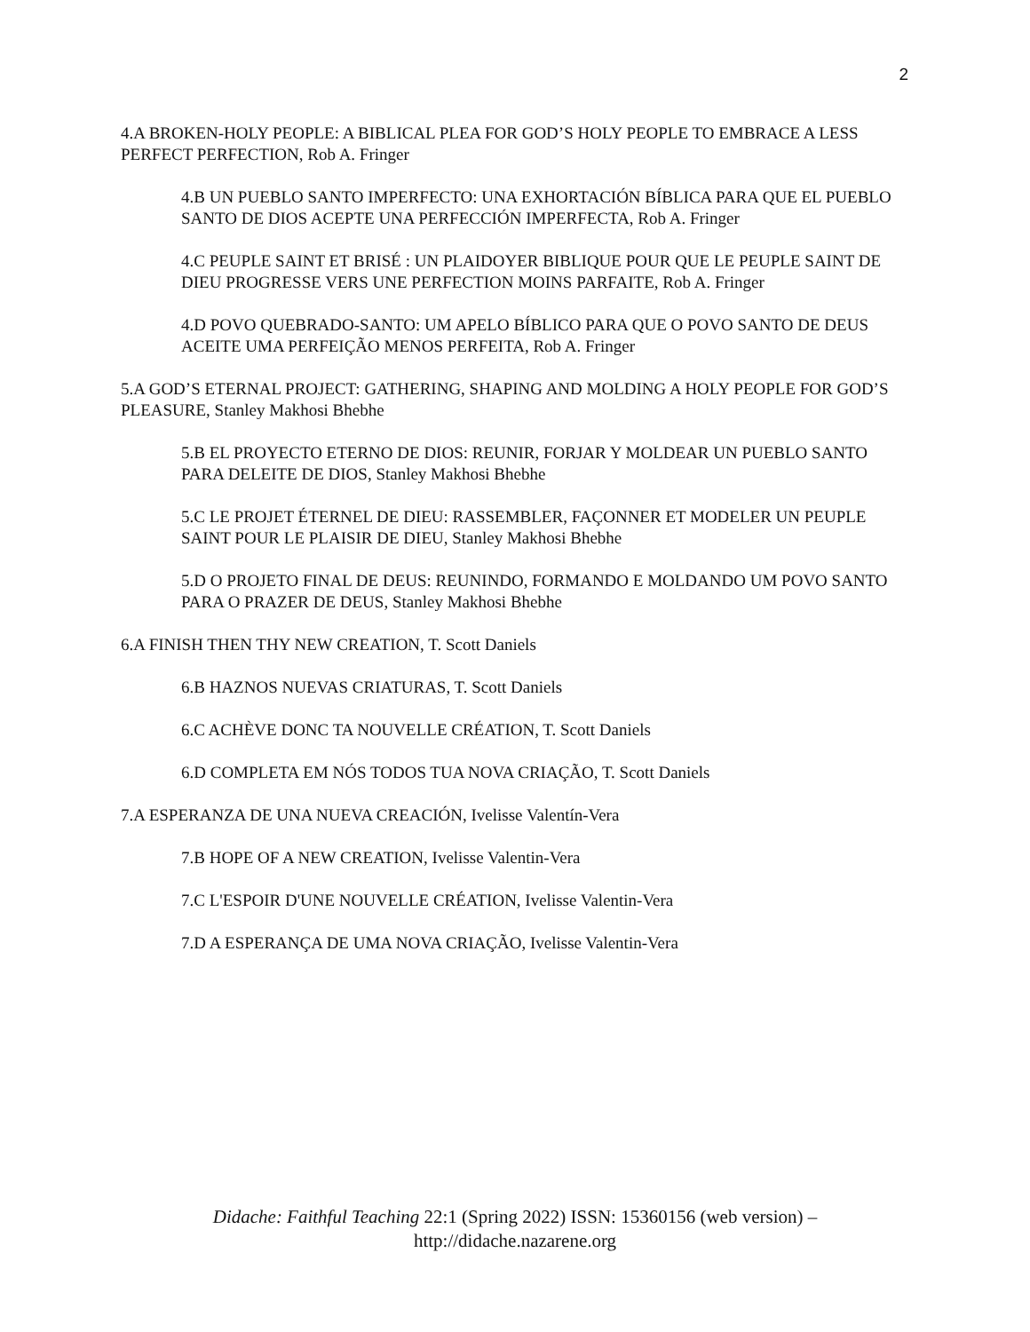2
4.A BROKEN-HOLY PEOPLE: A BIBLICAL PLEA FOR GOD’S HOLY PEOPLE TO EMBRACE A LESS PERFECT PERFECTION, Rob A. Fringer
4.B UN PUEBLO SANTO IMPERFECTO: UNA EXHORTACIÓN BÍBLICA PARA QUE EL PUEBLO SANTO DE DIOS ACEPTE UNA PERFECCIÓN IMPERFECTA, Rob A. Fringer
4.C PEUPLE SAINT ET BRISÉ : UN PLAIDOYER BIBLIQUE POUR QUE LE PEUPLE SAINT DE DIEU PROGRESSE VERS UNE PERFECTION MOINS PARFAITE, Rob A. Fringer
4.D POVO QUEBRADO-SANTO: UM APELO BÍBLICO PARA QUE O POVO SANTO DE DEUS ACEITE UMA PERFEIÇÃO MENOS PERFEITA, Rob A. Fringer
5.A GOD’S ETERNAL PROJECT: GATHERING, SHAPING AND MOLDING A HOLY PEOPLE FOR GOD’S PLEASURE, Stanley Makhosi Bhebhe
5.B EL PROYECTO ETERNO DE DIOS: REUNIR, FORJAR Y MOLDEAR UN PUEBLO SANTO PARA DELEITE DE DIOS, Stanley Makhosi Bhebhe
5.C LE PROJET ÉTERNEL DE DIEU: RASSEMBLER, FAÇONNER ET MODELER UN PEUPLE SAINT POUR LE PLAISIR DE DIEU, Stanley Makhosi Bhebhe
5.D O PROJETO FINAL DE DEUS: REUNINDO, FORMANDO E MOLDANDO UM POVO SANTO PARA O PRAZER DE DEUS, Stanley Makhosi Bhebhe
6.A FINISH THEN THY NEW CREATION, T. Scott Daniels
6.B HAZNOS NUEVAS CRIATURAS, T. Scott Daniels
6.C ACHÈVE DONC TA NOUVELLE CRÉATION, T. Scott Daniels
6.D COMPLETA EM NÓS TODOS TUA NOVA CRIAÇÃO, T. Scott Daniels
7.A ESPERANZA DE UNA NUEVA CREACIÓN, Ivelisse Valentín-Vera
7.B HOPE OF A NEW CREATION, Ivelisse Valentin-Vera
7.C L'ESPOIR D'UNE NOUVELLE CRÉATION, Ivelisse Valentin-Vera
7.D A ESPERANÇA DE UMA NOVA CRIAÇÃO, Ivelisse Valentin-Vera
Didache: Faithful Teaching 22:1 (Spring 2022) ISSN: 15360156 (web version) –
http://didache.nazarene.org